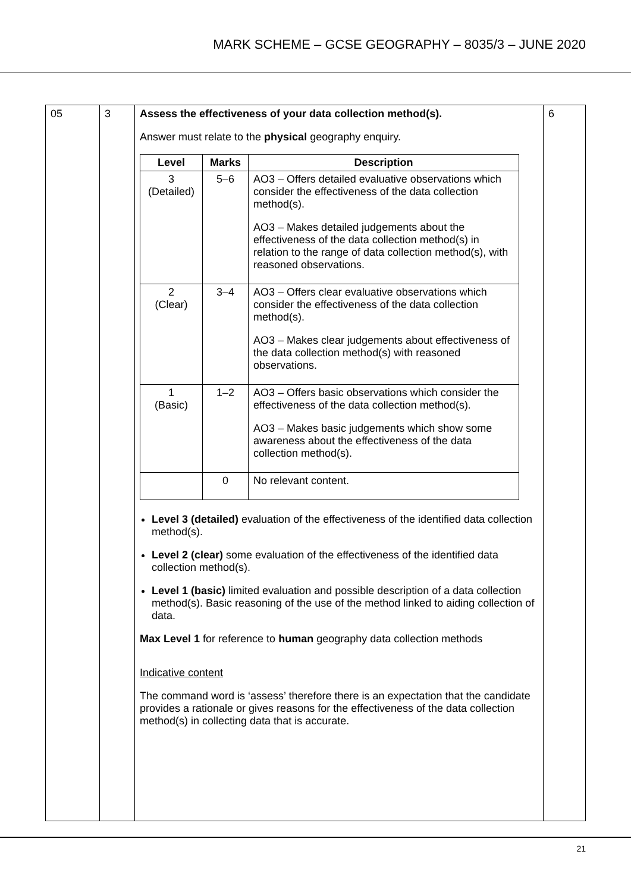MARK SCHEME – GCSE GEOGRAPHY – 8035/3 – JUNE 2020
| 05 | 3 | Assess the effectiveness of your data collection method(s). Answer must relate to the physical geography enquiry. / Level / Marks / Description / / --- / --- / --- / / 3 (Detailed) / 5–6 / AO3 – Offers detailed evaluative observations which consider the effectiveness of the data collection method(s). AO3 – Makes detailed judgements about the effectiveness of the data collection method(s) in relation to the range of data collection method(s), with reasoned observations. / / 2 (Clear) / 3–4 / AO3 – Offers clear evaluative observations which consider the effectiveness of the data collection method(s). AO3 – Makes clear judgements about effectiveness of the data collection method(s) with reasoned observations. / / 1 (Basic) / 1–2 / AO3 – Offers basic observations which consider the effectiveness of the data collection method(s). AO3 – Makes basic judgements which show some awareness about the effectiveness of the data collection method(s). / / / 0 / No relevant content. / Level 3 (detailed) evaluation of the effectiveness of the identified data collection method(s). Level 2 (clear) some evaluation of the effectiveness of the identified data collection method(s). Level 1 (basic) limited evaluation and possible description of a data collection method(s). Basic reasoning of the use of the method linked to aiding collection of data. Max Level 1 for reference to human geography data collection methods Indicative content The command word is ‘assess’ therefore there is an expectation that the candidate provides a rationale or gives reasons for the effectiveness of the data collection method(s) in collecting data that is accurate. | 6 |
21